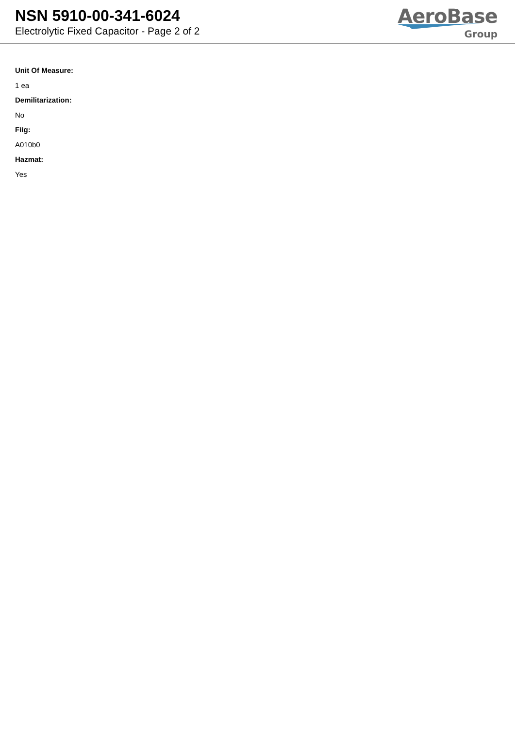NSN 5910-00-341-6024
Electrolytic Fixed Capacitor - Page 2 of 2
AeroBase
Group
Unit Of Measure:
1 ea
Demilitarization:
No
Fiig:
A010b0
Hazmat:
Yes